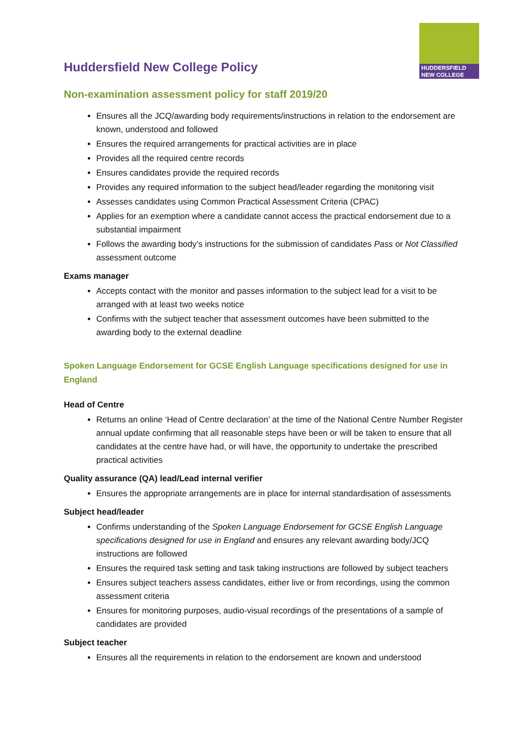HUDDERSFIELD
NEW COLLEGE
Huddersfield New College Policy
Non-examination assessment policy for staff 2019/20
Ensures all the JCQ/awarding body requirements/instructions in relation to the endorsement are known, understood and followed
Ensures the required arrangements for practical activities are in place
Provides all the required centre records
Ensures candidates provide the required records
Provides any required information to the subject head/leader regarding the monitoring visit
Assesses candidates using Common Practical Assessment Criteria (CPAC)
Applies for an exemption where a candidate cannot access the practical endorsement due to a substantial impairment
Follows the awarding body’s instructions for the submission of candidates Pass or Not Classified assessment outcome
Exams manager
Accepts contact with the monitor and passes information to the subject lead for a visit to be arranged with at least two weeks notice
Confirms with the subject teacher that assessment outcomes have been submitted to the awarding body to the external deadline
Spoken Language Endorsement for GCSE English Language specifications designed for use in England
Head of Centre
Returns an online ‘Head of Centre declaration’ at the time of the National Centre Number Register annual update confirming that all reasonable steps have been or will be taken to ensure that all candidates at the centre have had, or will have, the opportunity to undertake the prescribed practical activities
Quality assurance (QA) lead/Lead internal verifier
Ensures the appropriate arrangements are in place for internal standardisation of assessments
Subject head/leader
Confirms understanding of the Spoken Language Endorsement for GCSE English Language specifications designed for use in England and ensures any relevant awarding body/JCQ instructions are followed
Ensures the required task setting and task taking instructions are followed by subject teachers
Ensures subject teachers assess candidates, either live or from recordings, using the common assessment criteria
Ensures for monitoring purposes, audio-visual recordings of the presentations of a sample of candidates are provided
Subject teacher
Ensures all the requirements in relation to the endorsement are known and understood